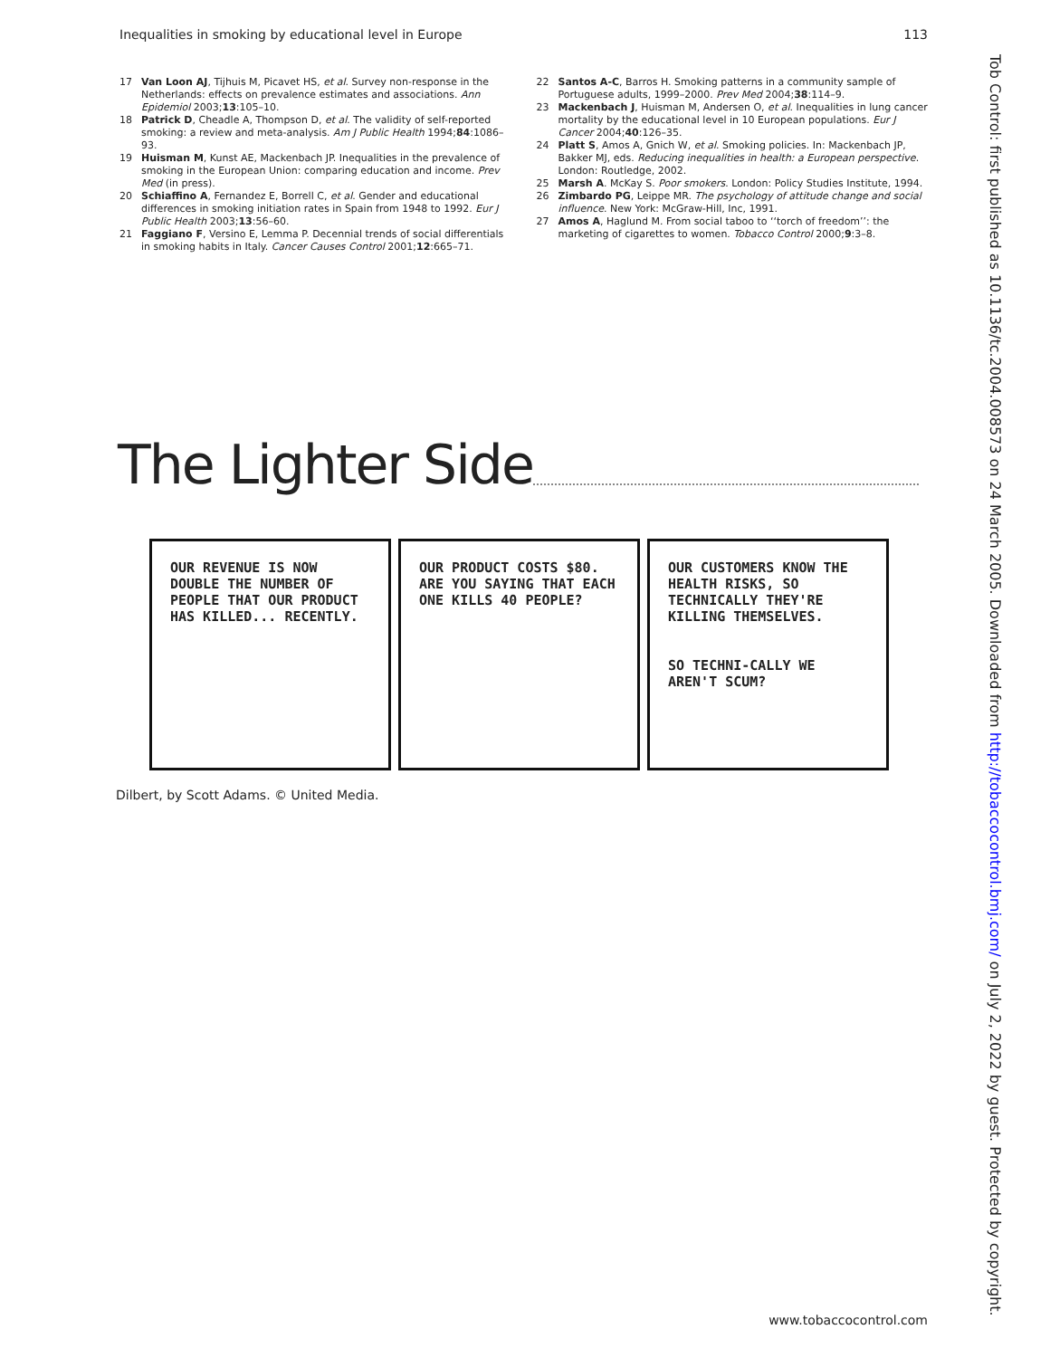Inequalities in smoking by educational level in Europe 113
17 Van Loon AJ, Tijhuis M, Picavet HS, et al. Survey non-response in the Netherlands: effects on prevalence estimates and associations. Ann Epidemiol 2003;13:105–10.
18 Patrick D, Cheadle A, Thompson D, et al. The validity of self-reported smoking: a review and meta-analysis. Am J Public Health 1994;84:1086–93.
19 Huisman M, Kunst AE, Mackenbach JP. Inequalities in the prevalence of smoking in the European Union: comparing education and income. Prev Med (in press).
20 Schiaffino A, Fernandez E, Borrell C, et al. Gender and educational differences in smoking initiation rates in Spain from 1948 to 1992. Eur J Public Health 2003;13:56–60.
21 Faggiano F, Versino E, Lemma P. Decennial trends of social differentials in smoking habits in Italy. Cancer Causes Control 2001;12:665–71.
22 Santos A-C, Barros H. Smoking patterns in a community sample of Portuguese adults, 1999–2000. Prev Med 2004;38:114–9.
23 Mackenbach J, Huisman M, Andersen O, et al. Inequalities in lung cancer mortality by the educational level in 10 European populations. Eur J Cancer 2004;40:126–35.
24 Platt S, Amos A, Gnich W, et al. Smoking policies. In: Mackenbach JP, Bakker MJ, eds. Reducing inequalities in health: a European perspective. London: Routledge, 2002.
25 Marsh A. McKay S. Poor smokers. London: Policy Studies Institute, 1994.
26 Zimbardo PG, Leippe MR. The psychology of attitude change and social influence. New York: McGraw-Hill, Inc, 1991.
27 Amos A, Haglund M. From social taboo to ‘‘torch of freedom’’: the marketing of cigarettes to women. Tobacco Control 2000;9:3–8.
The Lighter Side
OUR REVENUE IS NOW DOUBLE THE NUMBER OF PEOPLE THAT OUR PRODUCT HAS KILLED... RECENTLY.
OUR PRODUCT COSTS $80. ARE YOU SAYING THAT EACH ONE KILLS 40 PEOPLE?
OUR CUSTOMERS KNOW THE HEALTH RISKS, SO TECHNICALLY THEY'RE KILLING THEMSELVES.
SO TECHNI-CALLY WE AREN'T SCUM?
Dilbert, by Scott Adams. © United Media.
Tob Control: first published as 10.1136/tc.2004.008573 on 24 March 2005. Downloaded from http://tobaccocontrol.bmj.com/ on July 2, 2022 by guest. Protected by copyright.
www.tobaccocontrol.com